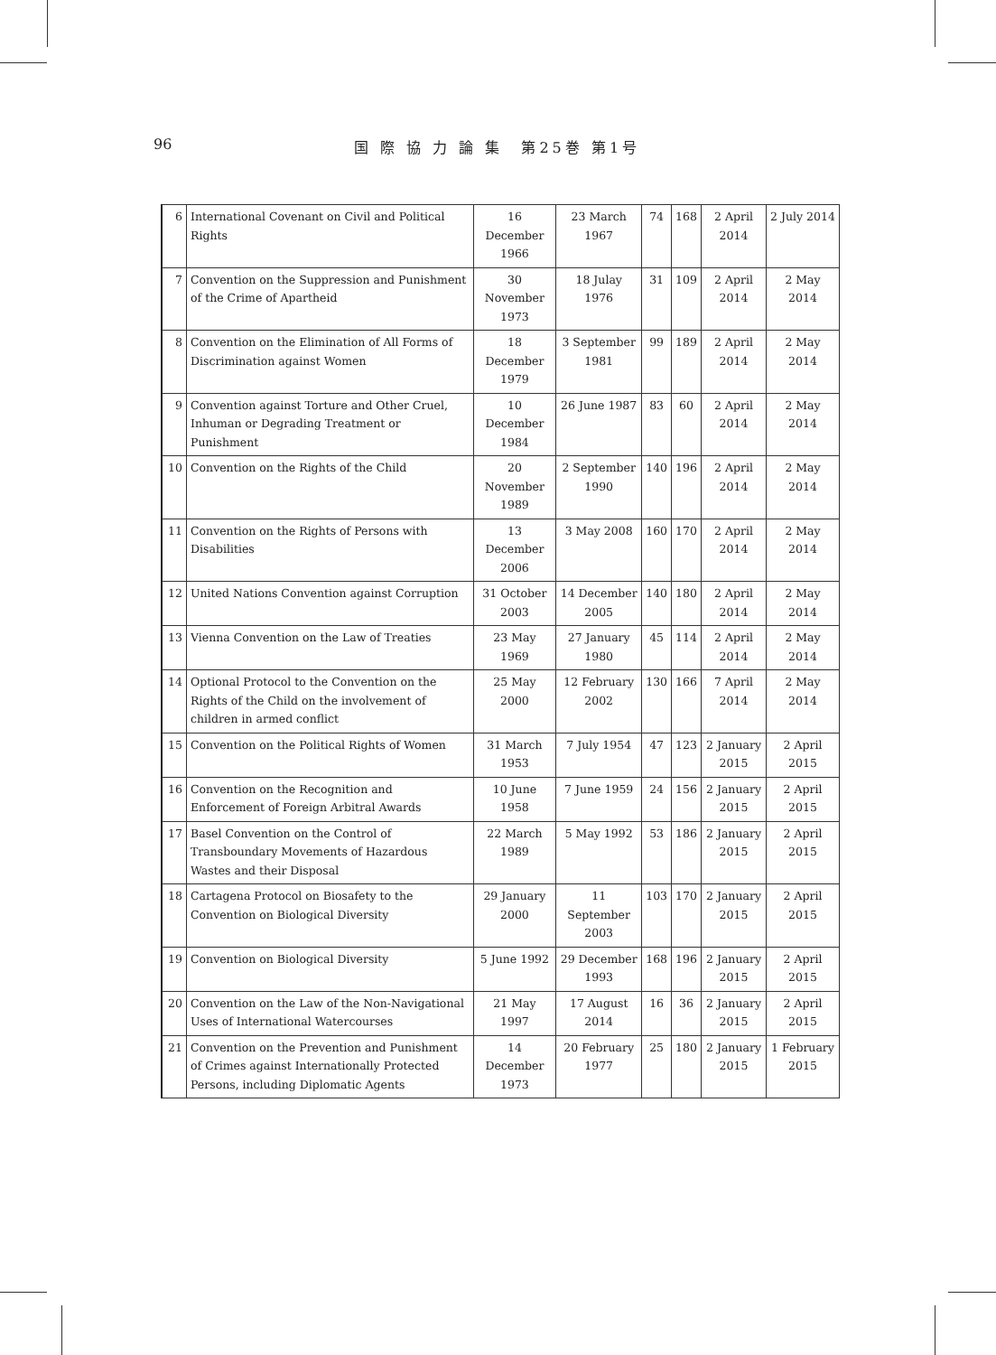96 国 際 協 力 論 集　第25巻 第1号
| 6 | International Covenant on Civil and Political Rights | 16 December 1966 | 23 March 1967 | 74 | 168 | 2 April 2014 | 2 July 2014 |
| 7 | Convention on the Suppression and Punishment of the Crime of Apartheid | 30 November 1973 | 18 Julay 1976 | 31 | 109 | 2 April 2014 | 2 May 2014 |
| 8 | Convention on the Elimination of All Forms of Discrimination against Women | 18 December 1979 | 3 September 1981 | 99 | 189 | 2 April 2014 | 2 May 2014 |
| 9 | Convention against Torture and Other Cruel, Inhuman or Degrading Treatment or Punishment | 10 December 1984 | 26 June 1987 | 83 | 60 | 2 April 2014 | 2 May 2014 |
| 10 | Convention on the Rights of the Child | 20 November 1989 | 2 September 1990 | 140 | 196 | 2 April 2014 | 2 May 2014 |
| 11 | Convention on the Rights of Persons with Disabilities | 13 December 2006 | 3 May 2008 | 160 | 170 | 2 April 2014 | 2 May 2014 |
| 12 | United Nations Convention against Corruption | 31 October 2003 | 14 December 2005 | 140 | 180 | 2 April 2014 | 2 May 2014 |
| 13 | Vienna Convention on the Law of Treaties | 23 May 1969 | 27 January 1980 | 45 | 114 | 2 April 2014 | 2 May 2014 |
| 14 | Optional Protocol to the Convention on the Rights of the Child on the involvement of children in armed conflict | 25 May 2000 | 12 February 2002 | 130 | 166 | 7 April 2014 | 2 May 2014 |
| 15 | Convention on the Political Rights of Women | 31 March 1953 | 7 July 1954 | 47 | 123 | 2 January 2015 | 2 April 2015 |
| 16 | Convention on the Recognition and Enforcement of Foreign Arbitral Awards | 10 June 1958 | 7 June 1959 | 24 | 156 | 2 January 2015 | 2 April 2015 |
| 17 | Basel Convention on the Control of Transboundary Movements of Hazardous Wastes and their Disposal | 22 March 1989 | 5 May 1992 | 53 | 186 | 2 January 2015 | 2 April 2015 |
| 18 | Cartagena Protocol on Biosafety to the Convention on Biological Diversity | 29 January 2000 | 11 September 2003 | 103 | 170 | 2 January 2015 | 2 April 2015 |
| 19 | Convention on Biological Diversity | 5 June 1992 | 29 December 1993 | 168 | 196 | 2 January 2015 | 2 April 2015 |
| 20 | Convention on the Law of the Non-Navigational Uses of International Watercourses | 21 May 1997 | 17 August 2014 | 16 | 36 | 2 January 2015 | 2 April 2015 |
| 21 | Convention on the Prevention and Punishment of Crimes against Internationally Protected Persons, including Diplomatic Agents | 14 December 1973 | 20 February 1977 | 25 | 180 | 2 January 2015 | 1 February 2015 |